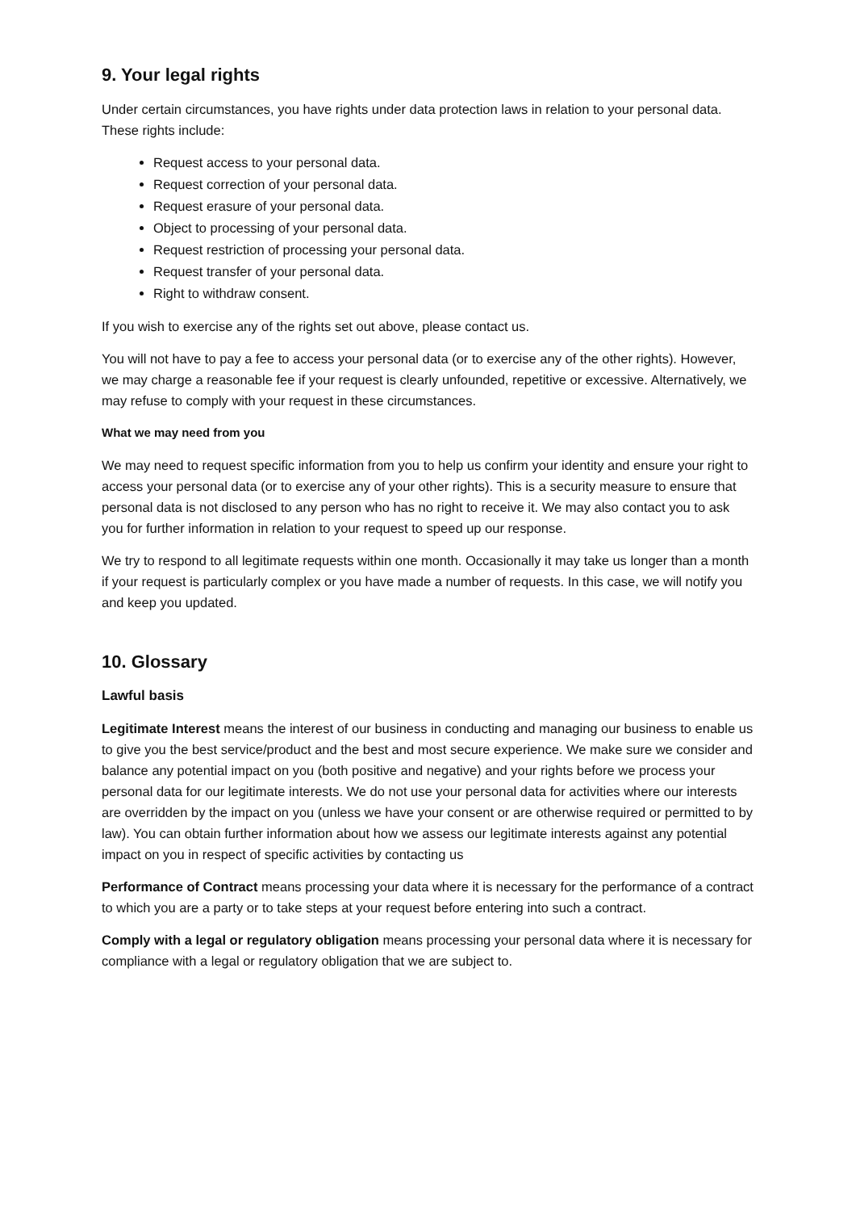9. Your legal rights
Under certain circumstances, you have rights under data protection laws in relation to your personal data. These rights include:
Request access to your personal data.
Request correction of your personal data.
Request erasure of your personal data.
Object to processing of your personal data.
Request restriction of processing your personal data.
Request transfer of your personal data.
Right to withdraw consent.
If you wish to exercise any of the rights set out above, please contact us.
You will not have to pay a fee to access your personal data (or to exercise any of the other rights). However, we may charge a reasonable fee if your request is clearly unfounded, repetitive or excessive. Alternatively, we may refuse to comply with your request in these circumstances.
What we may need from you
We may need to request specific information from you to help us confirm your identity and ensure your right to access your personal data (or to exercise any of your other rights). This is a security measure to ensure that personal data is not disclosed to any person who has no right to receive it. We may also contact you to ask you for further information in relation to your request to speed up our response.
We try to respond to all legitimate requests within one month. Occasionally it may take us longer than a month if your request is particularly complex or you have made a number of requests. In this case, we will notify you and keep you updated.
10. Glossary
Lawful basis
Legitimate Interest means the interest of our business in conducting and managing our business to enable us to give you the best service/product and the best and most secure experience. We make sure we consider and balance any potential impact on you (both positive and negative) and your rights before we process your personal data for our legitimate interests. We do not use your personal data for activities where our interests are overridden by the impact on you (unless we have your consent or are otherwise required or permitted to by law). You can obtain further information about how we assess our legitimate interests against any potential impact on you in respect of specific activities by contacting us
Performance of Contract means processing your data where it is necessary for the performance of a contract to which you are a party or to take steps at your request before entering into such a contract.
Comply with a legal or regulatory obligation means processing your personal data where it is necessary for compliance with a legal or regulatory obligation that we are subject to.